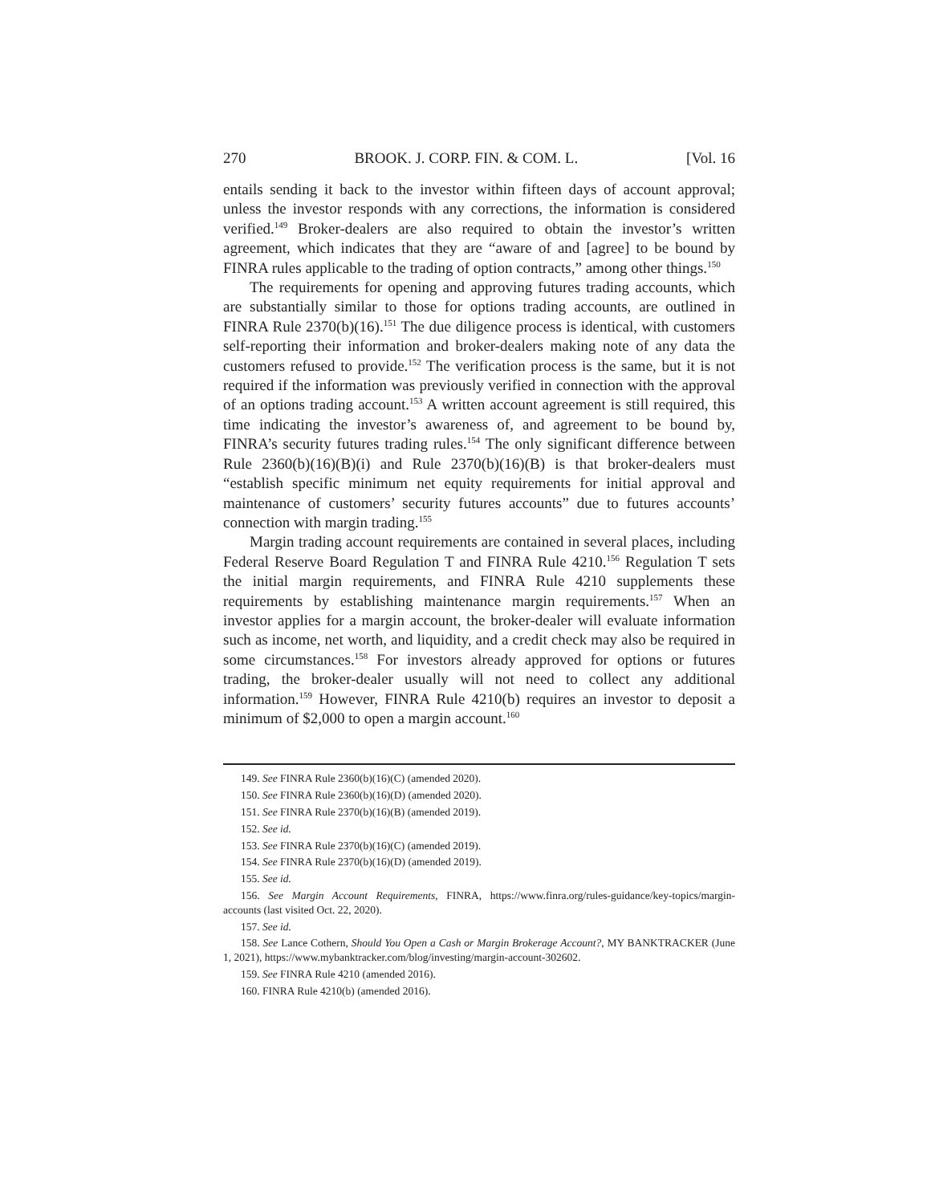270 BROOK. J. CORP. FIN. & COM. L. [Vol. 16
entails sending it back to the investor within fifteen days of account approval; unless the investor responds with any corrections, the information is considered verified.<sup>149</sup> Broker-dealers are also required to obtain the investor’s written agreement, which indicates that they are “aware of and [agree] to be bound by FINRA rules applicable to the trading of option contracts,” among other things.<sup>150</sup>
The requirements for opening and approving futures trading accounts, which are substantially similar to those for options trading accounts, are outlined in FINRA Rule 2370(b)(16).<sup>151</sup> The due diligence process is identical, with customers self-reporting their information and broker-dealers making note of any data the customers refused to provide.<sup>152</sup> The verification process is the same, but it is not required if the information was previously verified in connection with the approval of an options trading account.<sup>153</sup> A written account agreement is still required, this time indicating the investor’s awareness of, and agreement to be bound by, FINRA’s security futures trading rules.<sup>154</sup> The only significant difference between Rule 2360(b)(16)(B)(i) and Rule 2370(b)(16)(B) is that broker-dealers must “establish specific minimum net equity requirements for initial approval and maintenance of customers’ security futures accounts” due to futures accounts’ connection with margin trading.<sup>155</sup>
Margin trading account requirements are contained in several places, including Federal Reserve Board Regulation T and FINRA Rule 4210.<sup>156</sup> Regulation T sets the initial margin requirements, and FINRA Rule 4210 supplements these requirements by establishing maintenance margin requirements.<sup>157</sup> When an investor applies for a margin account, the broker-dealer will evaluate information such as income, net worth, and liquidity, and a credit check may also be required in some circumstances.<sup>158</sup> For investors already approved for options or futures trading, the broker-dealer usually will not need to collect any additional information.<sup>159</sup> However, FINRA Rule 4210(b) requires an investor to deposit a minimum of $2,000 to open a margin account.<sup>160</sup>
149. See FINRA Rule 2360(b)(16)(C) (amended 2020).
150. See FINRA Rule 2360(b)(16)(D) (amended 2020).
151. See FINRA Rule 2370(b)(16)(B) (amended 2019).
152. See id.
153. See FINRA Rule 2370(b)(16)(C) (amended 2019).
154. See FINRA Rule 2370(b)(16)(D) (amended 2019).
155. See id.
156. See Margin Account Requirements, FINRA, https://www.finra.org/rules-guidance/key-topics/margin-accounts (last visited Oct. 22, 2020).
157. See id.
158. See Lance Cothern, Should You Open a Cash or Margin Brokerage Account?, MY BANKTRACKER (June 1, 2021), https://www.mybanktracker.com/blog/investing/margin-account-302602.
159. See FINRA Rule 4210 (amended 2016).
160. FINRA Rule 4210(b) (amended 2016).